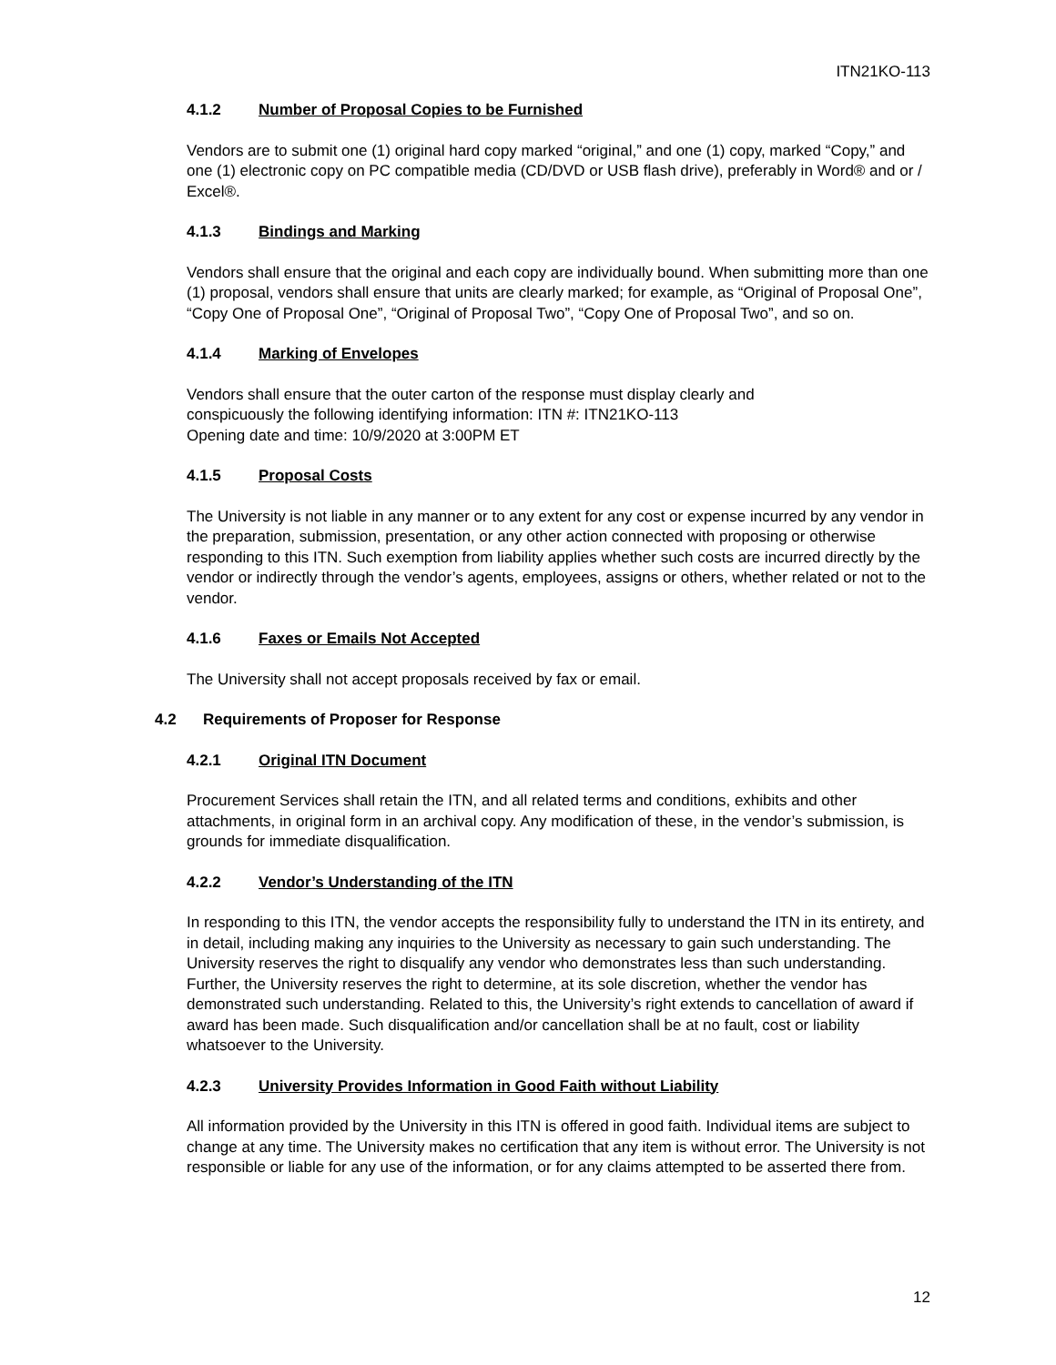ITN21KO-113
4.1.2 Number of Proposal Copies to be Furnished
Vendors are to submit one (1) original hard copy marked “original,” and one (1) copy, marked “Copy,” and one (1) electronic copy on PC compatible media (CD/DVD or USB flash drive), preferably in Word® and or / Excel®.
4.1.3 Bindings and Marking
Vendors shall ensure that the original and each copy are individually bound. When submitting more than one (1) proposal, vendors shall ensure that units are clearly marked; for example, as “Original of Proposal One”, “Copy One of Proposal One”, “Original of Proposal Two”, “Copy One of Proposal Two”, and so on.
4.1.4 Marking of Envelopes
Vendors shall ensure that the outer carton of the response must display clearly and
conspicuously the following identifying information: ITN #: ITN21KO-113
Opening date and time: 10/9/2020 at 3:00PM ET
4.1.5 Proposal Costs
The University is not liable in any manner or to any extent for any cost or expense incurred by any vendor in the preparation, submission, presentation, or any other action connected with proposing or otherwise responding to this ITN. Such exemption from liability applies whether such costs are incurred directly by the vendor or indirectly through the vendor’s agents, employees, assigns or others, whether related or not to the vendor.
4.1.6 Faxes or Emails Not Accepted
The University shall not accept proposals received by fax or email.
4.2 Requirements of Proposer for Response
4.2.1 Original ITN Document
Procurement Services shall retain the ITN, and all related terms and conditions, exhibits and other attachments, in original form in an archival copy. Any modification of these, in the vendor’s submission, is grounds for immediate disqualification.
4.2.2 Vendor’s Understanding of the ITN
In responding to this ITN, the vendor accepts the responsibility fully to understand the ITN in its entirety, and in detail, including making any inquiries to the University as necessary to gain such understanding. The University reserves the right to disqualify any vendor who demonstrates less than such understanding. Further, the University reserves the right to determine, at its sole discretion, whether the vendor has demonstrated such understanding. Related to this, the University’s right extends to cancellation of award if award has been made. Such disqualification and/or cancellation shall be at no fault, cost or liability whatsoever to the University.
4.2.3 University Provides Information in Good Faith without Liability
All information provided by the University in this ITN is offered in good faith. Individual items are subject to change at any time. The University makes no certification that any item is without error. The University is not responsible or liable for any use of the information, or for any claims attempted to be asserted there from.
12